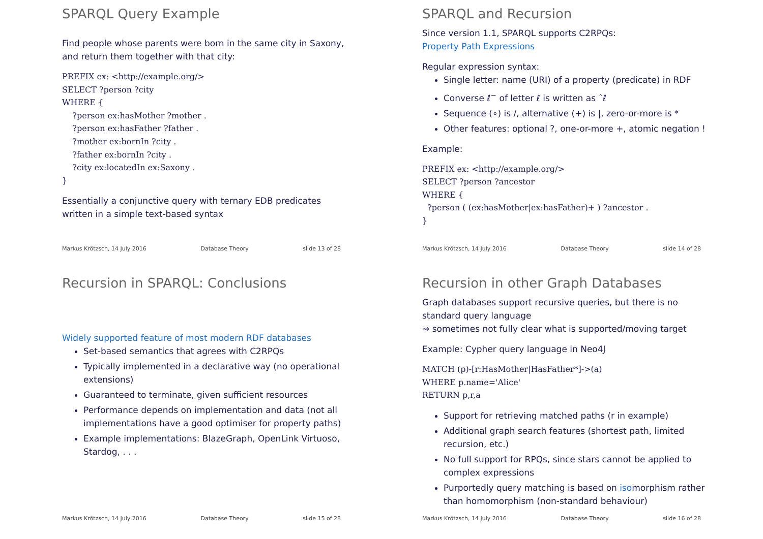SPARQL Query Example
Find people whose parents were born in the same city in Saxony, and return them together with that city:
PREFIX ex: <http://example.org/>
SELECT ?person ?city
WHERE {
    ?person ex:hasMother ?mother .
    ?person ex:hasFather ?father .
    ?mother ex:bornIn ?city .
    ?father ex:bornIn ?city .
    ?city ex:locatedIn ex:Saxony .
}
Essentially a conjunctive query with ternary EDB predicates written in a simple text-based syntax
Markus Krötzsch, 14 July 2016 Database Theory slide 13 of 28
SPARQL and Recursion
Since version 1.1, SPARQL supports C2RPQs:
Property Path Expressions
Regular expression syntax:
Single letter: name (URI) of a property (predicate) in RDF
Converse ℓ<sup>−</sup> of letter ℓ is written as ˆℓ
Sequence (∘) is /, alternative (+) is |, zero-or-more is *
Other features: optional ?, one-or-more +, atomic negation !
Example:
PREFIX ex: <http://example.org/>
SELECT ?person ?ancestor
WHERE {
  ?person ( (ex:hasMother|ex:hasFather)+ ) ?ancestor .
}
Markus Krötzsch, 14 July 2016 Database Theory slide 14 of 28
Recursion in SPARQL: Conclusions
Widely supported feature of most modern RDF databases
Set-based semantics that agrees with C2RPQs
Typically implemented in a declarative way (no operational extensions)
Guaranteed to terminate, given sufficient resources
Performance depends on implementation and data (not all implementations have a good optimiser for property paths)
Example implementations: BlazeGraph, OpenLink Virtuoso, Stardog, . . .
Markus Krötzsch, 14 July 2016 Database Theory slide 15 of 28
Recursion in other Graph Databases
Graph databases support recursive queries, but there is no standard query language
⇝ sometimes not fully clear what is supported/moving target
Example: Cypher query language in Neo4J
MATCH (p)-[r:HasMother|HasFather*]->(a)
WHERE p.name='Alice'
RETURN p,r,a
Support for retrieving matched paths (r in example)
Additional graph search features (shortest path, limited recursion, etc.)
No full support for RPQs, since stars cannot be applied to complex expressions
Purportedly query matching is based on isomorphism rather than homomorphism (non-standard behaviour)
Markus Krötzsch, 14 July 2016 Database Theory slide 16 of 28